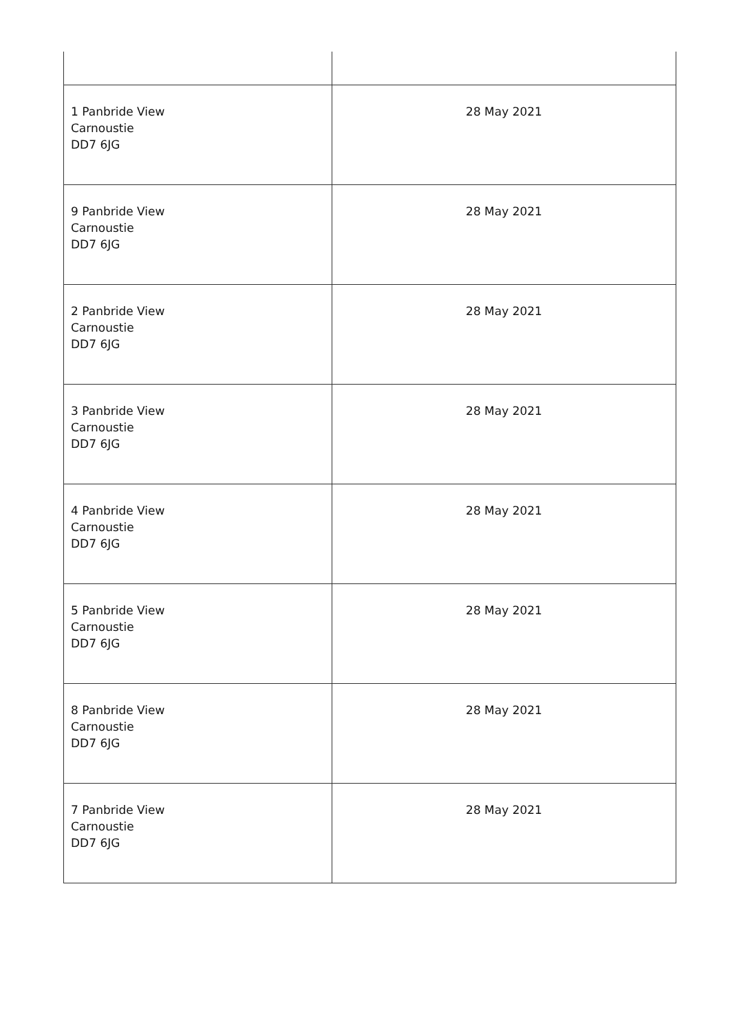| 1 Panbride View Carnoustie DD7 6JG | 28 May 2021 |
| 9 Panbride View Carnoustie DD7 6JG | 28 May 2021 |
| 2 Panbride View Carnoustie DD7 6JG | 28 May 2021 |
| 3 Panbride View Carnoustie DD7 6JG | 28 May 2021 |
| 4 Panbride View Carnoustie DD7 6JG | 28 May 2021 |
| 5 Panbride View Carnoustie DD7 6JG | 28 May 2021 |
| 8 Panbride View Carnoustie DD7 6JG | 28 May 2021 |
| 7 Panbride View Carnoustie DD7 6JG | 28 May 2021 |